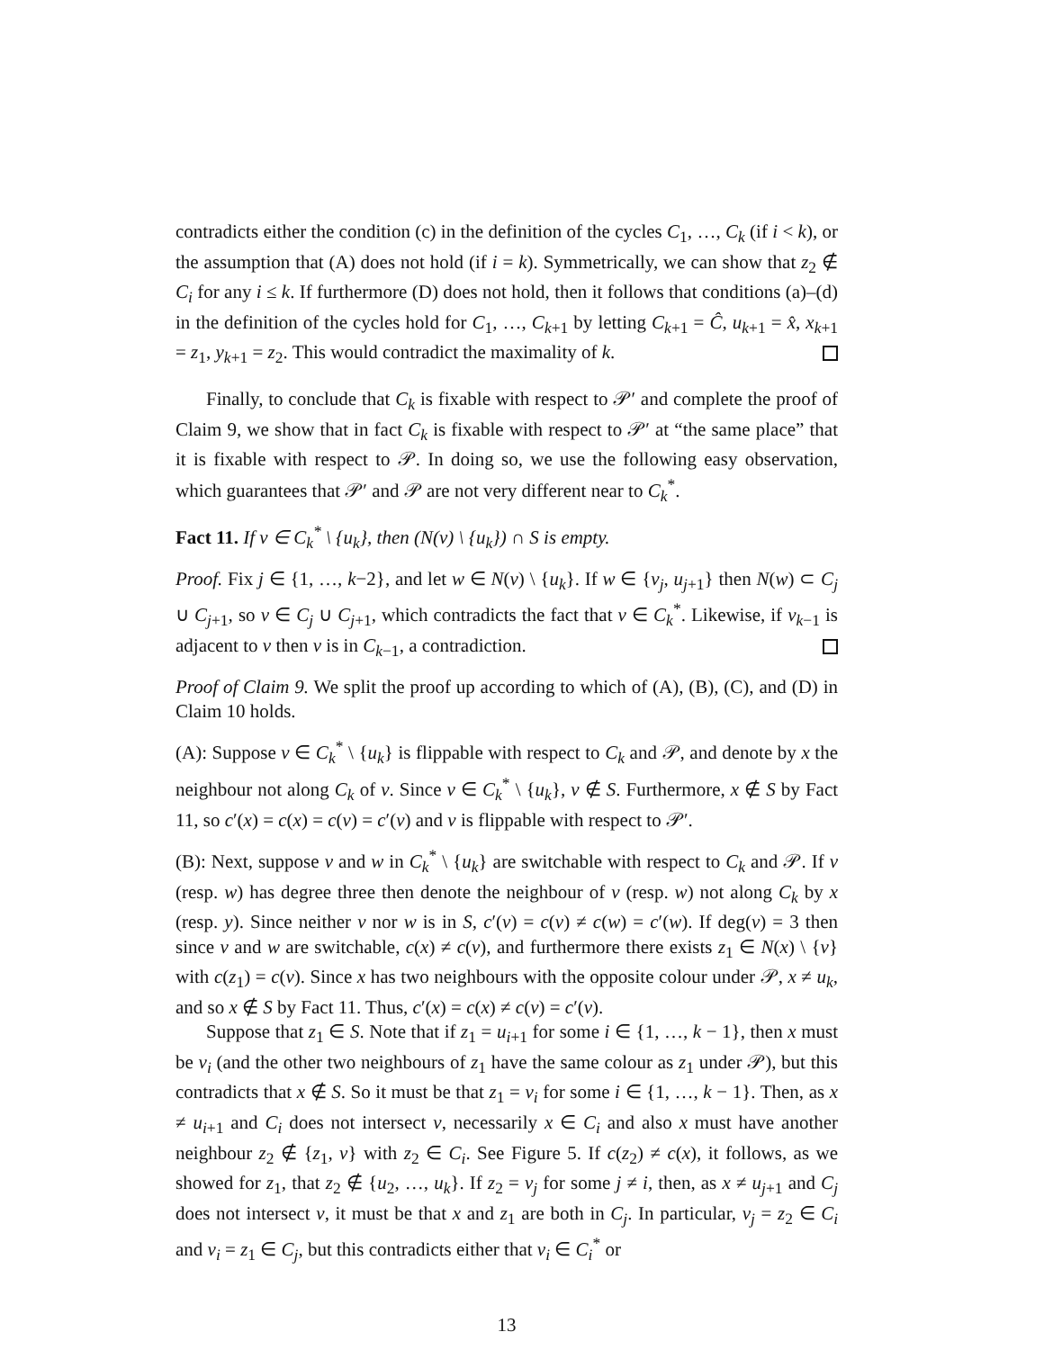contradicts either the condition (c) in the definition of the cycles C<sub>1</sub>, …, C<sub>k</sub> (if i < k), or the assumption that (A) does not hold (if i = k). Symmetrically, we can show that z<sub>2</sub> ∉ C<sub>i</sub> for any i ≤ k. If furthermore (D) does not hold, then it follows that conditions (a)–(d) in the definition of the cycles hold for C<sub>1</sub>, …, C<sub>k+1</sub> by letting C<sub>k+1</sub> = Ĉ, u<sub>k+1</sub> = x̂, x<sub>k+1</sub> = z<sub>1</sub>, y<sub>k+1</sub> = z<sub>2</sub>. This would contradict the maximality of k.
Finally, to conclude that C<sub>k</sub> is fixable with respect to 𝒫′ and complete the proof of Claim 9, we show that in fact C<sub>k</sub> is fixable with respect to 𝒫′ at “the same place” that it is fixable with respect to 𝒫. In doing so, we use the following easy observation, which guarantees that 𝒫′ and 𝒫 are not very different near to C<sub>k</sub><sup>*</sup>.
Fact 11. If v ∈ C<sub>k</sub><sup>*</sup> \ {u<sub>k</sub>}, then (N(v) \ {u<sub>k</sub>}) ∩ S is empty.
Proof. Fix j ∈ {1, …, k−2}, and let w ∈ N(v) \ {u<sub>k</sub>}. If w ∈ {v<sub>j</sub>, u<sub>j+1</sub>} then N(w) ⊂ C<sub>j</sub> ∪ C<sub>j+1</sub>, so v ∈ C<sub>j</sub> ∪ C<sub>j+1</sub>, which contradicts the fact that v ∈ C<sub>k</sub><sup>*</sup>. Likewise, if v<sub>k−1</sub> is adjacent to v then v is in C<sub>k−1</sub>, a contradiction.
Proof of Claim 9. We split the proof up according to which of (A), (B), (C), and (D) in Claim 10 holds.
(A): Suppose v ∈ C<sub>k</sub><sup>*</sup> \ {u<sub>k</sub>} is flippable with respect to C<sub>k</sub> and 𝒫, and denote by x the neighbour not along C<sub>k</sub> of v. Since v ∈ C<sub>k</sub><sup>*</sup> \ {u<sub>k</sub>}, v ∉ S. Furthermore, x ∉ S by Fact 11, so c′(x) = c(x) = c(v) = c′(v) and v is flippable with respect to 𝒫′.
(B): Next, suppose v and w in C<sub>k</sub><sup>*</sup> \ {u<sub>k</sub>} are switchable with respect to C<sub>k</sub> and 𝒫. If v (resp. w) has degree three then denote the neighbour of v (resp. w) not along C<sub>k</sub> by x (resp. y). Since neither v nor w is in S, c′(v) = c(v) ≠ c(w) = c′(w). If deg(v) = 3 then since v and w are switchable, c(x) ≠ c(v), and furthermore there exists z<sub>1</sub> ∈ N(x) \ {v} with c(z<sub>1</sub>) = c(v). Since x has two neighbours with the opposite colour under 𝒫, x ≠ u<sub>k</sub>, and so x ∉ S by Fact 11. Thus, c′(x) = c(x) ≠ c(v) = c′(v).
Suppose that z<sub>1</sub> ∈ S. Note that if z<sub>1</sub> = u<sub>i+1</sub> for some i ∈ {1, …, k − 1}, then x must be v<sub>i</sub> (and the other two neighbours of z<sub>1</sub> have the same colour as z<sub>1</sub> under 𝒫), but this contradicts that x ∉ S. So it must be that z<sub>1</sub> = v<sub>i</sub> for some i ∈ {1, …, k − 1}. Then, as x ≠ u<sub>i+1</sub> and C<sub>i</sub> does not intersect v, necessarily x ∈ C<sub>i</sub> and also x must have another neighbour z<sub>2</sub> ∉ {z<sub>1</sub>, v} with z<sub>2</sub> ∈ C<sub>i</sub>. See Figure 5. If c(z<sub>2</sub>) ≠ c(x), it follows, as we showed for z<sub>1</sub>, that z<sub>2</sub> ∉ {u<sub>2</sub>, …, u<sub>k</sub>}. If z<sub>2</sub> = v<sub>j</sub> for some j ≠ i, then, as x ≠ u<sub>j+1</sub> and C<sub>j</sub> does not intersect v, it must be that x and z<sub>1</sub> are both in C<sub>j</sub>. In particular, v<sub>j</sub> = z<sub>2</sub> ∈ C<sub>i</sub> and v<sub>i</sub> = z<sub>1</sub> ∈ C<sub>j</sub>, but this contradicts either that v<sub>i</sub> ∈ C<sub>i</sub><sup>*</sup> or
13